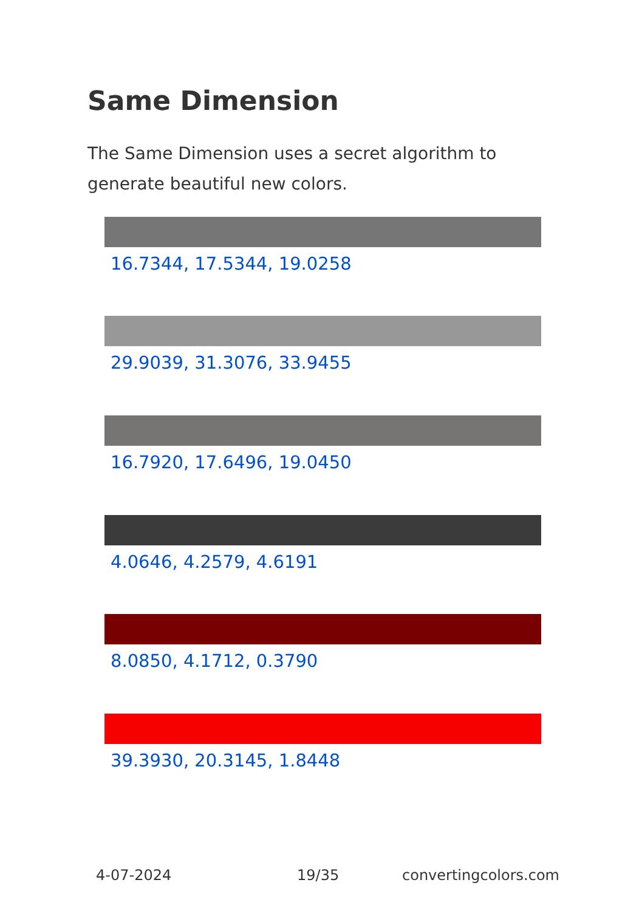Same Dimension
The Same Dimension uses a secret algorithm to generate beautiful new colors.
16.7344, 17.5344, 19.0258
29.9039, 31.3076, 33.9455
16.7920, 17.6496, 19.0450
4.0646, 4.2579, 4.6191
8.0850, 4.1712, 0.3790
39.3930, 20.3145, 1.8448
4-07-2024 19/35 convertingcolors.com